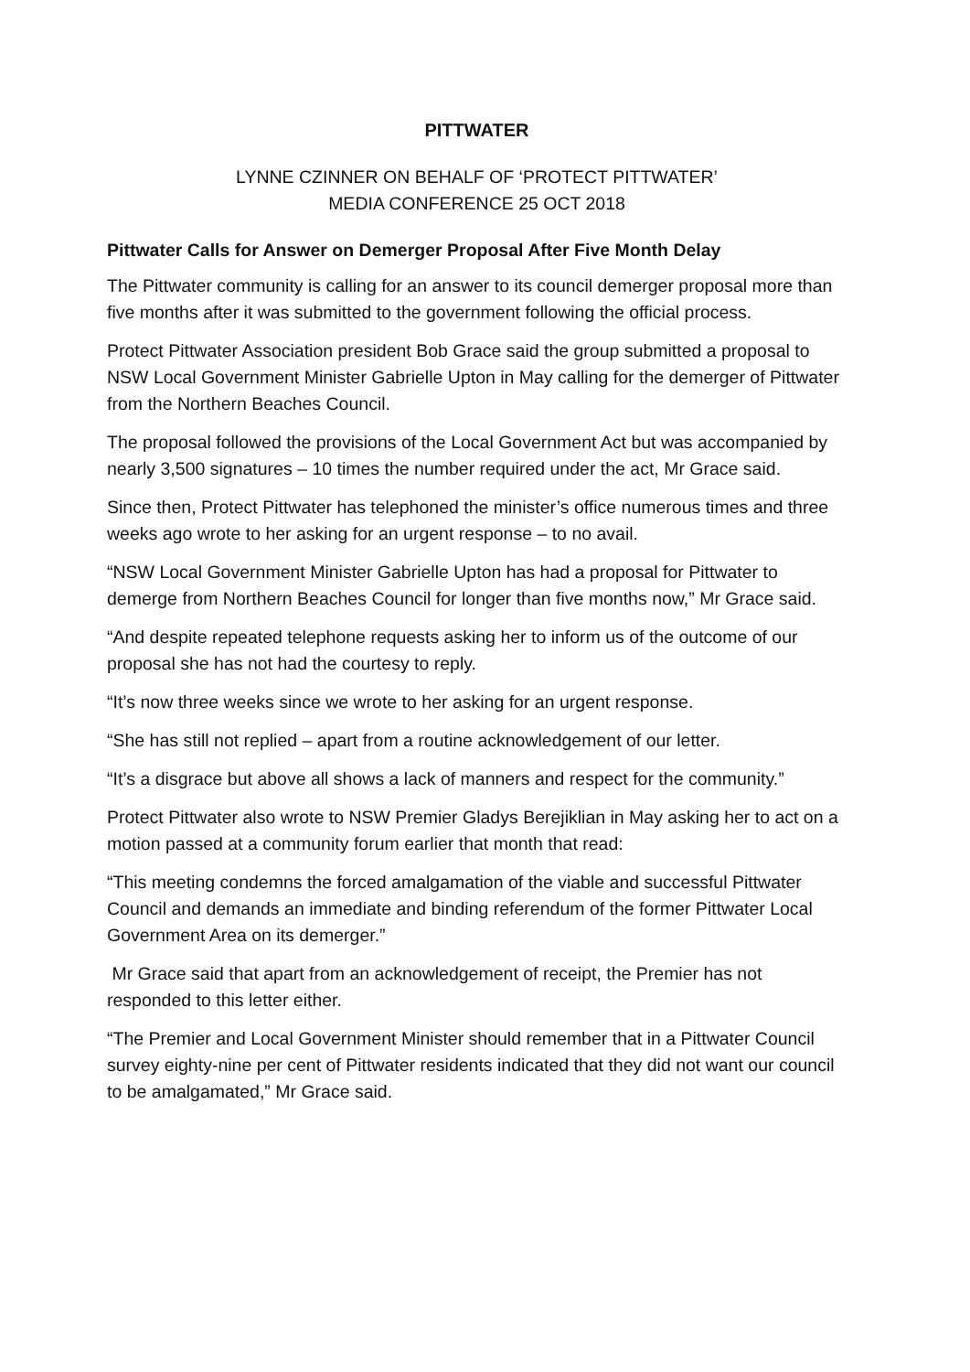PITTWATER
LYNNE CZINNER ON BEHALF OF ‘PROTECT PITTWATER’
MEDIA CONFERENCE 25 OCT 2018
Pittwater Calls for Answer on Demerger Proposal After Five Month Delay
The Pittwater community is calling for an answer to its council demerger proposal more than five months after it was submitted to the government following the official process.
Protect Pittwater Association president Bob Grace said the group submitted a proposal to NSW Local Government Minister Gabrielle Upton in May calling for the demerger of Pittwater from the Northern Beaches Council.
The proposal followed the provisions of the Local Government Act but was accompanied by nearly 3,500 signatures – 10 times the number required under the act, Mr Grace said.
Since then, Protect Pittwater has telephoned the minister’s office numerous times and three weeks ago wrote to her asking for an urgent response – to no avail.
“NSW Local Government Minister Gabrielle Upton has had a proposal for Pittwater to demerge from Northern Beaches Council for longer than five months now,” Mr Grace said.
“And despite repeated telephone requests asking her to inform us of the outcome of our proposal she has not had the courtesy to reply.
“It’s now three weeks since we wrote to her asking for an urgent response.
“She has still not replied – apart from a routine acknowledgement of our letter.
“It’s a disgrace but above all shows a lack of manners and respect for the community.”
Protect Pittwater also wrote to NSW Premier Gladys Berejiklian in May asking her to act on a motion passed at a community forum earlier that month that read:
“This meeting condemns the forced amalgamation of the viable and successful Pittwater Council and demands an immediate and binding referendum of the former Pittwater Local Government Area on its demerger.”
Mr Grace said that apart from an acknowledgement of receipt, the Premier has not responded to this letter either.
“The Premier and Local Government Minister should remember that in a Pittwater Council survey eighty-nine per cent of Pittwater residents indicated that they did not want our council to be amalgamated,” Mr Grace said.